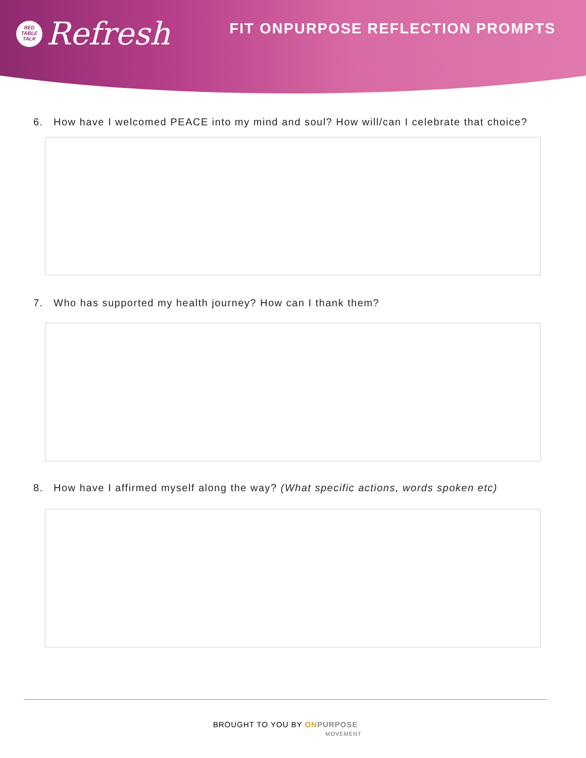RED
TABLE
TALK
Refresh
FIT ONPURPOSE REFLECTION PROMPTS
6. How have I welcomed PEACE into my mind and soul? How will/can I celebrate that choice?
7. Who has supported my health journey? How can I thank them?
8. How have I affirmed myself along the way? (What specific actions, words spoken etc)
BROUGHT TO YOU BY ON PURPOSE
MOVEMENT